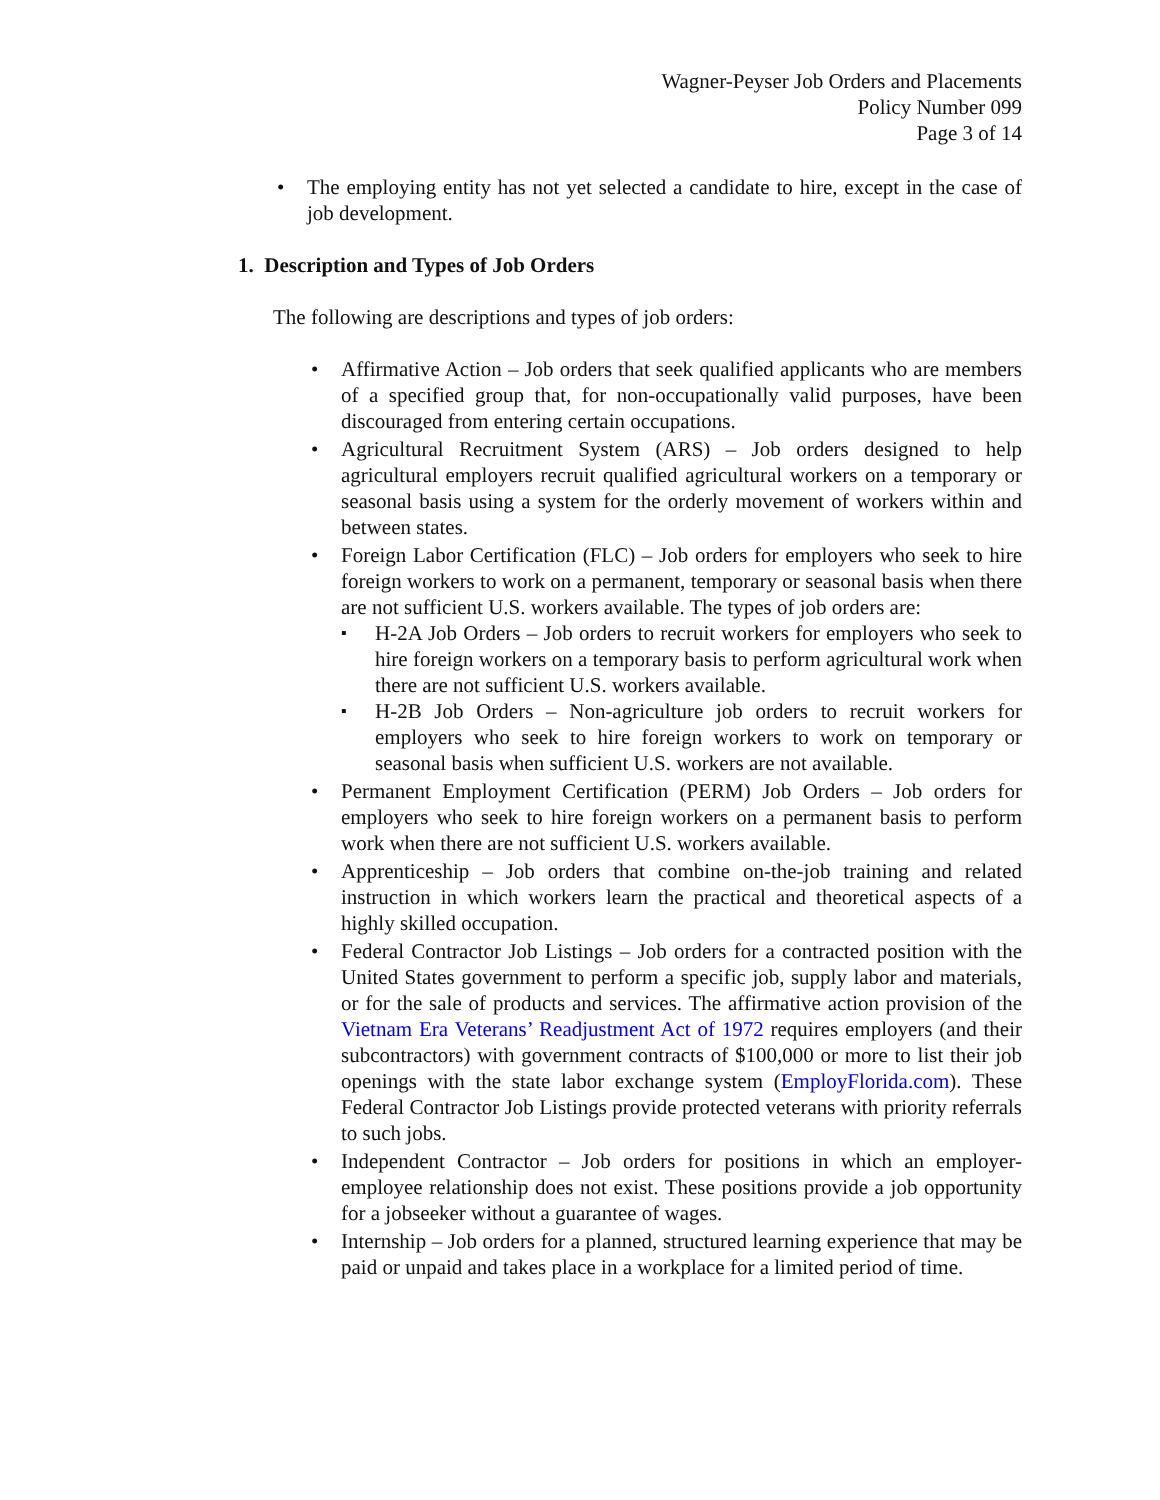Wagner-Peyser Job Orders and Placements
Policy Number 099
Page 3 of 14
The employing entity has not yet selected a candidate to hire, except in the case of job development.
1. Description and Types of Job Orders
The following are descriptions and types of job orders:
Affirmative Action – Job orders that seek qualified applicants who are members of a specified group that, for non-occupationally valid purposes, have been discouraged from entering certain occupations.
Agricultural Recruitment System (ARS) – Job orders designed to help agricultural employers recruit qualified agricultural workers on a temporary or seasonal basis using a system for the orderly movement of workers within and between states.
Foreign Labor Certification (FLC) – Job orders for employers who seek to hire foreign workers to work on a permanent, temporary or seasonal basis when there are not sufficient U.S. workers available. The types of job orders are:
H-2A Job Orders – Job orders to recruit workers for employers who seek to hire foreign workers on a temporary basis to perform agricultural work when there are not sufficient U.S. workers available.
H-2B Job Orders – Non-agriculture job orders to recruit workers for employers who seek to hire foreign workers to work on temporary or seasonal basis when sufficient U.S. workers are not available.
Permanent Employment Certification (PERM) Job Orders – Job orders for employers who seek to hire foreign workers on a permanent basis to perform work when there are not sufficient U.S. workers available.
Apprenticeship – Job orders that combine on-the-job training and related instruction in which workers learn the practical and theoretical aspects of a highly skilled occupation.
Federal Contractor Job Listings – Job orders for a contracted position with the United States government to perform a specific job, supply labor and materials, or for the sale of products and services. The affirmative action provision of the Vietnam Era Veterans’ Readjustment Act of 1972 requires employers (and their subcontractors) with government contracts of $100,000 or more to list their job openings with the state labor exchange system (EmployFlorida.com). These Federal Contractor Job Listings provide protected veterans with priority referrals to such jobs.
Independent Contractor – Job orders for positions in which an employer-employee relationship does not exist. These positions provide a job opportunity for a jobseeker without a guarantee of wages.
Internship – Job orders for a planned, structured learning experience that may be paid or unpaid and takes place in a workplace for a limited period of time.